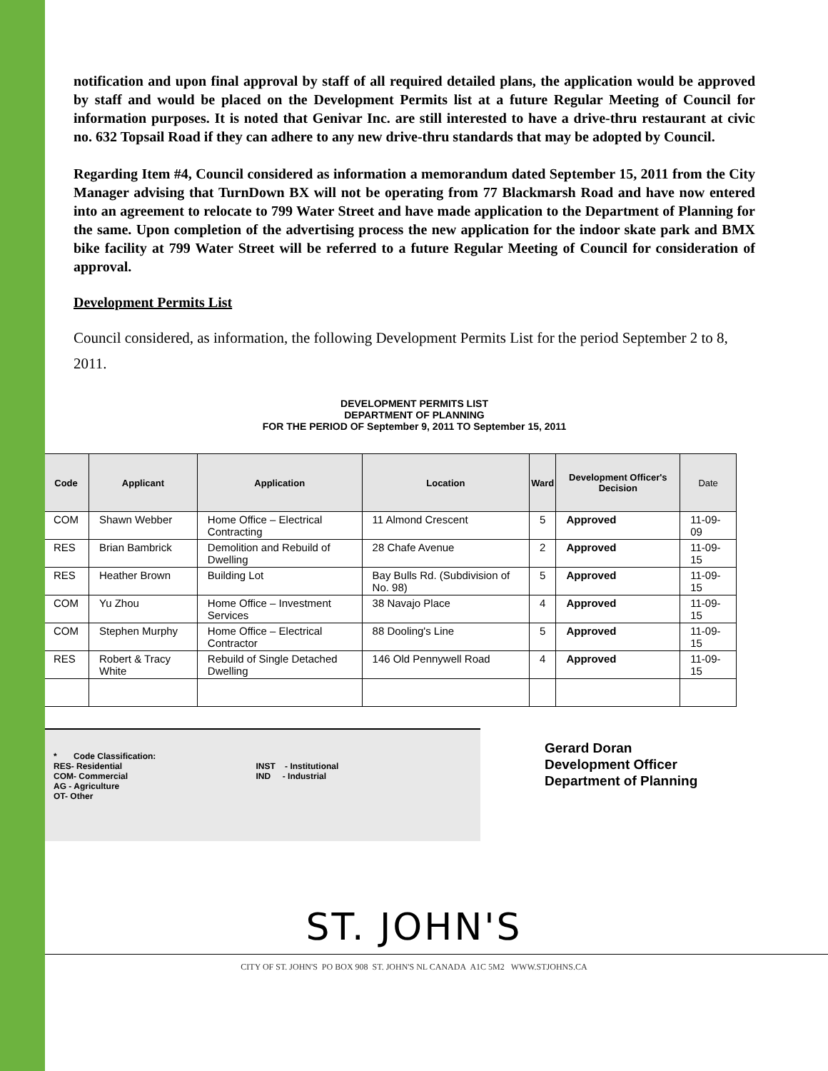notification and upon final approval by staff of all required detailed plans, the application would be approved by staff and would be placed on the Development Permits list at a future Regular Meeting of Council for information purposes. It is noted that Genivar Inc. are still interested to have a drive-thru restaurant at civic no. 632 Topsail Road if they can adhere to any new drive-thru standards that may be adopted by Council.
Regarding Item #4, Council considered as information a memorandum dated September 15, 2011 from the City Manager advising that TurnDown BX will not be operating from 77 Blackmarsh Road and have now entered into an agreement to relocate to 799 Water Street and have made application to the Department of Planning for the same. Upon completion of the advertising process the new application for the indoor skate park and BMX bike facility at 799 Water Street will be referred to a future Regular Meeting of Council for consideration of approval.
Development Permits List
Council considered, as information, the following Development Permits List for the period September 2 to 8, 2011.
DEVELOPMENT PERMITS LIST
DEPARTMENT OF PLANNING
FOR THE PERIOD OF September 9, 2011 TO September 15, 2011
| Code | Applicant | Application | Location | Ward | Development Officer's Decision | Date |
| --- | --- | --- | --- | --- | --- | --- |
| COM | Shawn Webber | Home Office – Electrical Contracting | 11 Almond Crescent | 5 | Approved | 11-09-09 |
| RES | Brian Bambrick | Demolition and Rebuild of Dwelling | 28 Chafe Avenue | 2 | Approved | 11-09-15 |
| RES | Heather Brown | Building Lot | Bay Bulls Rd. (Subdivision of No. 98) | 5 | Approved | 11-09-15 |
| COM | Yu Zhou | Home Office – Investment Services | 38 Navajo Place | 4 | Approved | 11-09-15 |
| COM | Stephen Murphy | Home Office – Electrical Contractor | 88 Dooling's Line | 5 | Approved | 11-09-15 |
| RES | Robert & Tracy White | Rebuild of Single Detached Dwelling | 146 Old Pennywell Road | 4 | Approved | 11-09-15 |
* Code Classification:
RES- Residential
COM- Commercial
AG - Agriculture
OT- Other
INST - Institutional
IND - Industrial
Gerard Doran
Development Officer
Department of Planning
ST. JOHN'S
CITY OF ST. JOHN'S PO BOX 908 ST. JOHN'S NL CANADA A1C 5M2 WWW.STJOHNS.CA